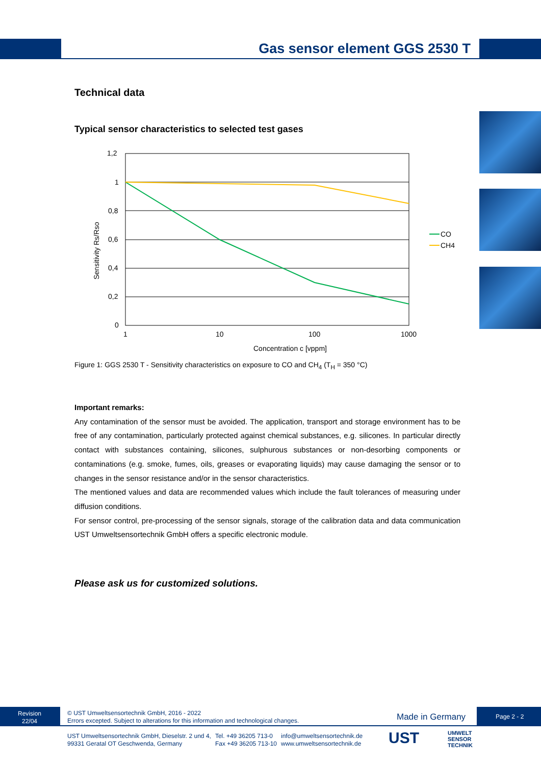Gas sensor element GGS 2530 T
Technical data
Typical sensor characteristics to selected test gases
1,2
1
0,8
0,6
0,4
0,2
0
1
10
100
1000
Concentration c [vppm]
Sensitivity Rs/Rso
CO
CH4
Figure 1: GGS 2530 T - Sensitivity characteristics on exposure to CO and CH<sub>4</sub> (T<sub>H</sub> = 350 °C)
Important remarks:
Any contamination of the sensor must be avoided. The application, transport and storage environment has to be free of any contamination, particularly protected against chemical substances, e.g. silicones. In particular directly contact with substances containing, silicones, sulphurous substances or non-desorbing components or contaminations (e.g. smoke, fumes, oils, greases or evaporating liquids) may cause damaging the sensor or to changes in the sensor resistance and/or in the sensor characteristics.
The mentioned values and data are recommended values which include the fault tolerances of measuring under diffusion conditions.
For sensor control, pre-processing of the sensor signals, storage of the calibration data and data communication UST Umweltsensortechnik GmbH offers a specific electronic module.
Please ask us for customized solutions.
Revision
22/04
© UST Umweltsensortechnik GmbH, 2016 - 2022
Errors excepted. Subject to alterations for this information and technological changes.
Made in Germany Page 2 - 2
UST Umweltsensortechnik GmbH, Dieselstr. 2 und 4,
99331 Geratal OT Geschwenda, Germany
Tel. +49 36205 713-0
Fax +49 36205 713-10
info@umweltsensortechnik.de
www.umweltsensortechnik.de
UST
UMWELT
SENSOR
TECHNIK